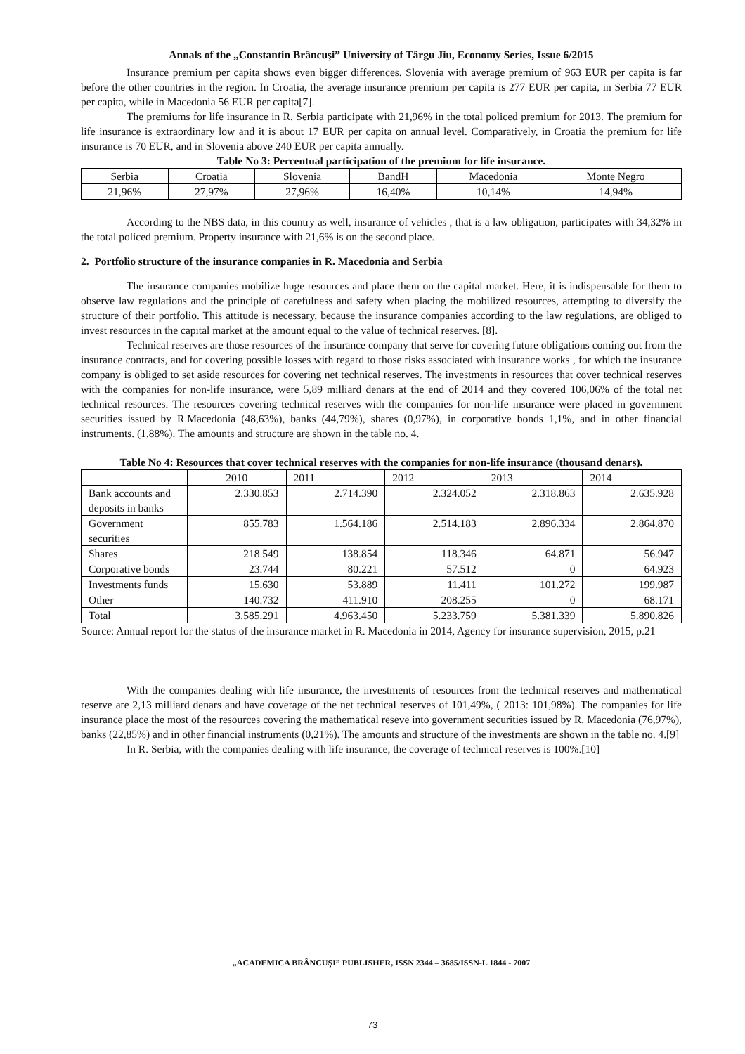Annals of the „Constantin Brâncuşi” University of Târgu Jiu, Economy Series, Issue 6/2015
Insurance premium per capita shows even bigger differences. Slovenia with average premium of 963 EUR per capita is far before the other countries in the region. In Croatia, the average insurance premium per capita is 277 EUR per capita, in Serbia 77 EUR per capita, while in Macedonia 56 EUR per capita[7].
The premiums for life insurance in R. Serbia participate with 21,96% in the total policed premium for 2013. The premium for life insurance is extraordinary low and it is about 17 EUR per capita on annual level. Comparatively, in Croatia the premium for life insurance is 70 EUR, and in Slovenia above 240 EUR per capita annually.
Table No 3: Percentual participation of the premium for life insurance.
| Serbia | Croatia | Slovenia | BandH | Macedonia | Monte Negro |
| --- | --- | --- | --- | --- | --- |
| 21,96% | 27,97% | 27,96% | 16,40% | 10,14% | 14,94% |
According to the NBS data, in this country as well, insurance of vehicles , that is a law obligation, participates with 34,32% in the total policed premium. Property insurance with 21,6% is on the second place.
2. Portfolio structure of the insurance companies in R. Macedonia and Serbia
The insurance companies mobilize huge resources and place them on the capital market. Here, it is indispensable for them to observe law regulations and the principle of carefulness and safety when placing the mobilized resources, attempting to diversify the structure of their portfolio. This attitude is necessary, because the insurance companies according to the law regulations, are obliged to invest resources in the capital market at the amount equal to the value of technical reserves. [8].
Technical reserves are those resources of the insurance company that serve for covering future obligations coming out from the insurance contracts, and for covering possible losses with regard to those risks associated with insurance works , for which the insurance company is obliged to set aside resources for covering net technical reserves. The investments in resources that cover technical reserves with the companies for non-life insurance, were 5,89 milliard denars at the end of 2014 and they covered 106,06% of the total net technical resources. The resources covering technical reserves with the companies for non-life insurance were placed in government securities issued by R.Macedonia (48,63%), banks (44,79%), shares (0,97%), in corporative bonds 1,1%, and in other financial instruments. (1,88%). The amounts and structure are shown in the table no. 4.
Table No 4: Resources that cover technical reserves with the companies for non-life insurance (thousand denars).
| | 2010 | 2011 | 2012 | 2013 | 2014 |
| Bank accounts and deposits in banks | 2.330.853 | 2.714.390 | 2.324.052 | 2.318.863 | 2.635.928 |
| Government securities | 855.783 | 1.564.186 | 2.514.183 | 2.896.334 | 2.864.870 |
| Shares | 218.549 | 138.854 | 118.346 | 64.871 | 56.947 |
| Corporative bonds | 23.744 | 80.221 | 57.512 | 0 | 64.923 |
| Investments funds | 15.630 | 53.889 | 11.411 | 101.272 | 199.987 |
| Other | 140.732 | 411.910 | 208.255 | 0 | 68.171 |
| Total | 3.585.291 | 4.963.450 | 5.233.759 | 5.381.339 | 5.890.826 |
Source: Annual report for the status of the insurance market in R. Macedonia in 2014, Agency for insurance supervision, 2015, p.21
With the companies dealing with life insurance, the investments of resources from the technical reserves and mathematical reserve are 2,13 milliard denars and have coverage of the net technical reserves of 101,49%, ( 2013: 101,98%). The companies for life insurance place the most of the resources covering the mathematical reseve into government securities issued by R. Macedonia (76,97%), banks (22,85%) and in other financial instruments (0,21%). The amounts and structure of the investments are shown in the table no. 4.[9]
In R. Serbia, with the companies dealing with life insurance, the coverage of technical reserves is 100%.[10]
„ACADEMICA BRÂNCUŞI” PUBLISHER, ISSN 2344 – 3685/ISSN-L 1844 - 7007
73